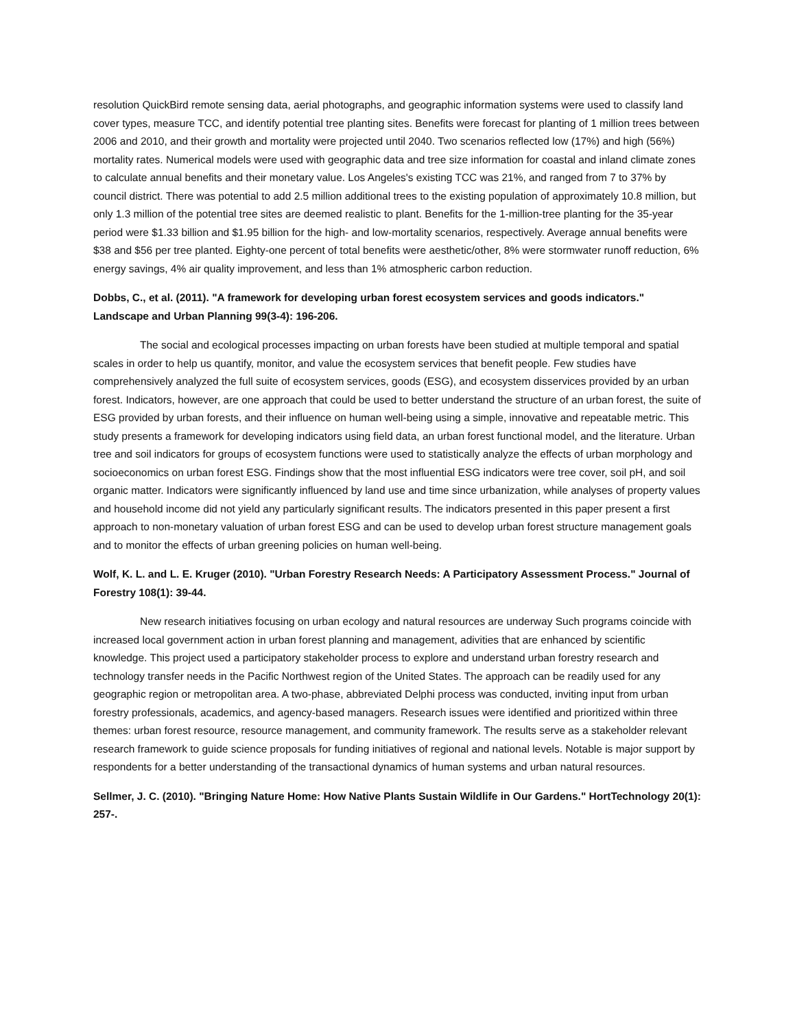resolution QuickBird remote sensing data, aerial photographs, and geographic information systems were used to classify land cover types, measure TCC, and identify potential tree planting sites. Benefits were forecast for planting of 1 million trees between 2006 and 2010, and their growth and mortality were projected until 2040. Two scenarios reflected low (17%) and high (56%) mortality rates. Numerical models were used with geographic data and tree size information for coastal and inland climate zones to calculate annual benefits and their monetary value. Los Angeles's existing TCC was 21%, and ranged from 7 to 37% by council district. There was potential to add 2.5 million additional trees to the existing population of approximately 10.8 million, but only 1.3 million of the potential tree sites are deemed realistic to plant. Benefits for the 1-million-tree planting for the 35-year period were $1.33 billion and $1.95 billion for the high- and low-mortality scenarios, respectively. Average annual benefits were $38 and $56 per tree planted. Eighty-one percent of total benefits were aesthetic/other, 8% were stormwater runoff reduction, 6% energy savings, 4% air quality improvement, and less than 1% atmospheric carbon reduction.
Dobbs, C., et al. (2011). "A framework for developing urban forest ecosystem services and goods indicators." Landscape and Urban Planning 99(3-4): 196-206.
The social and ecological processes impacting on urban forests have been studied at multiple temporal and spatial scales in order to help us quantify, monitor, and value the ecosystem services that benefit people. Few studies have comprehensively analyzed the full suite of ecosystem services, goods (ESG), and ecosystem disservices provided by an urban forest. Indicators, however, are one approach that could be used to better understand the structure of an urban forest, the suite of ESG provided by urban forests, and their influence on human well-being using a simple, innovative and repeatable metric. This study presents a framework for developing indicators using field data, an urban forest functional model, and the literature. Urban tree and soil indicators for groups of ecosystem functions were used to statistically analyze the effects of urban morphology and socioeconomics on urban forest ESG. Findings show that the most influential ESG indicators were tree cover, soil pH, and soil organic matter. Indicators were significantly influenced by land use and time since urbanization, while analyses of property values and household income did not yield any particularly significant results. The indicators presented in this paper present a first approach to non-monetary valuation of urban forest ESG and can be used to develop urban forest structure management goals and to monitor the effects of urban greening policies on human well-being.
Wolf, K. L. and L. E. Kruger (2010). "Urban Forestry Research Needs: A Participatory Assessment Process." Journal of Forestry 108(1): 39-44.
New research initiatives focusing on urban ecology and natural resources are underway Such programs coincide with increased local government action in urban forest planning and management, adivities that are enhanced by scientific knowledge. This project used a participatory stakeholder process to explore and understand urban forestry research and technology transfer needs in the Pacific Northwest region of the United States. The approach can be readily used for any geographic region or metropolitan area. A two-phase, abbreviated Delphi process was conducted, inviting input from urban forestry professionals, academics, and agency-based managers. Research issues were identified and prioritized within three themes: urban forest resource, resource management, and community framework. The results serve as a stakeholder relevant research framework to guide science proposals for funding initiatives of regional and national levels. Notable is major support by respondents for a better understanding of the transactional dynamics of human systems and urban natural resources.
Sellmer, J. C. (2010). "Bringing Nature Home: How Native Plants Sustain Wildlife in Our Gardens." HortTechnology 20(1): 257-.